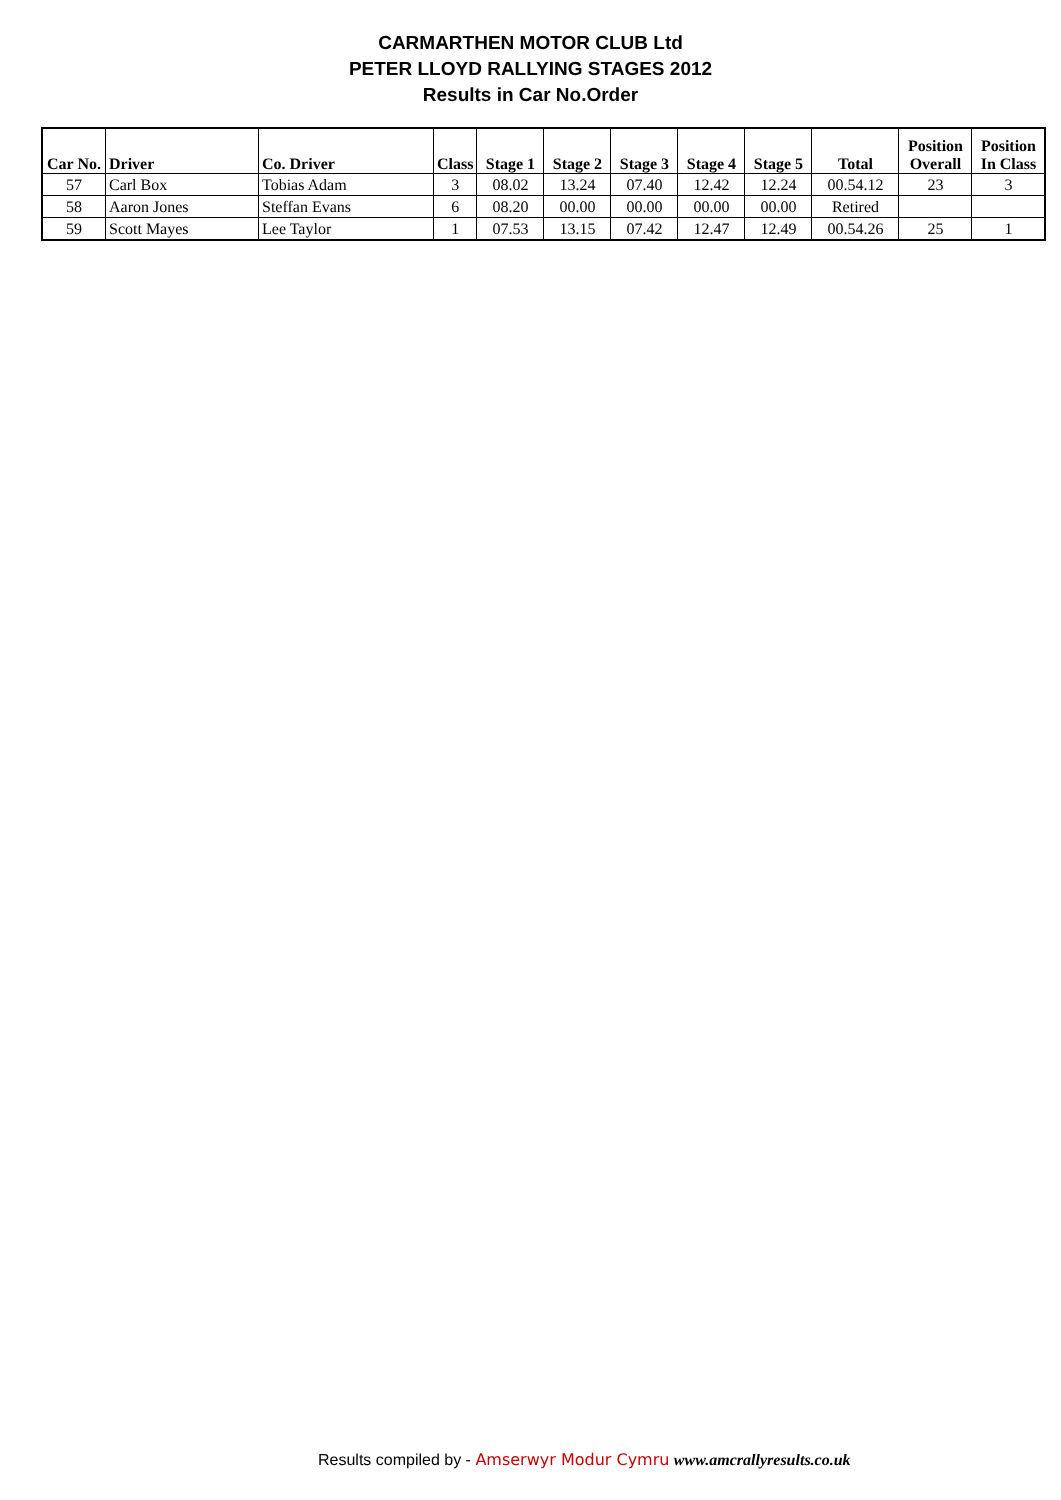CARMARTHEN MOTOR CLUB Ltd
PETER LLOYD RALLYING STAGES 2012
Results in Car No.Order
| Car No. | Driver | Co. Driver | Class | Stage 1 | Stage 2 | Stage 3 | Stage 4 | Stage 5 | Total | Position Overall | Position In Class |
| --- | --- | --- | --- | --- | --- | --- | --- | --- | --- | --- | --- |
| 57 | Carl Box | Tobias Adam | 3 | 08.02 | 13.24 | 07.40 | 12.42 | 12.24 | 00.54.12 | 23 | 3 |
| 58 | Aaron Jones | Steffan Evans | 6 | 08.20 | 00.00 | 00.00 | 00.00 | 00.00 | Retired | | |
| 59 | Scott Mayes | Lee Taylor | 1 | 07.53 | 13.15 | 07.42 | 12.47 | 12.49 | 00.54.26 | 25 | 1 |
Results compiled by - Amserwyr Modur Cymru www.amcrallyresults.co.uk